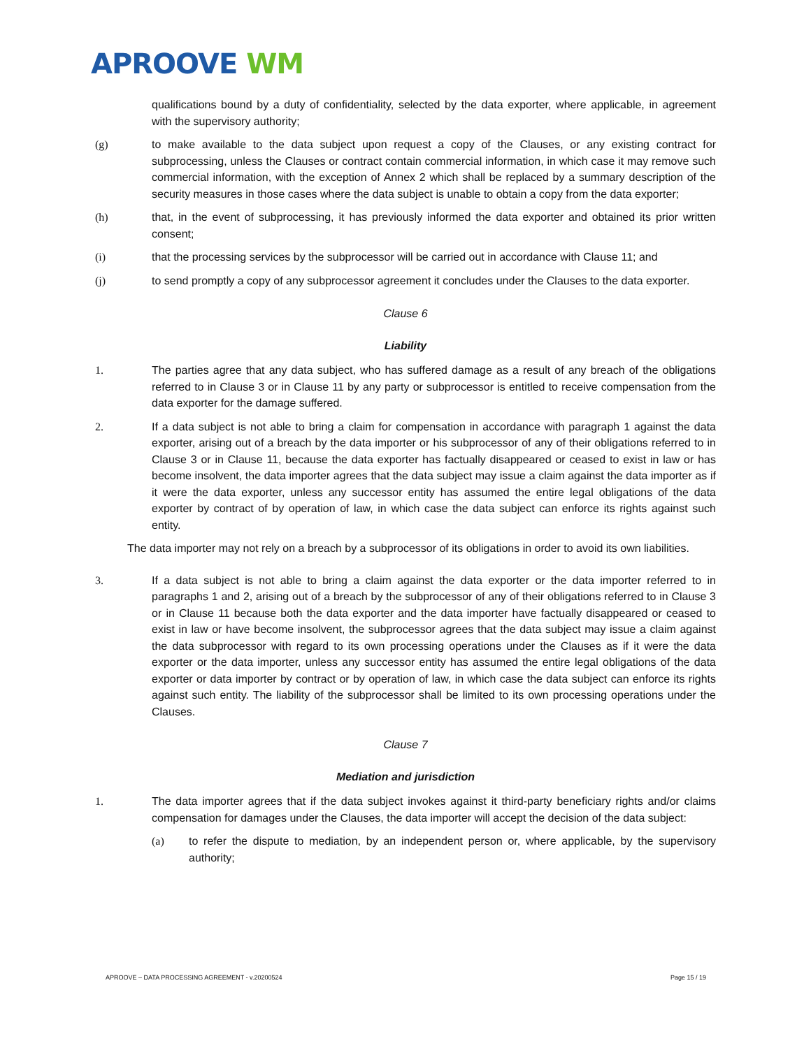APROOVE WM
qualifications bound by a duty of confidentiality, selected by the data exporter, where applicable, in agreement with the supervisory authority;
(g) to make available to the data subject upon request a copy of the Clauses, or any existing contract for subprocessing, unless the Clauses or contract contain commercial information, in which case it may remove such commercial information, with the exception of Annex 2 which shall be replaced by a summary description of the security measures in those cases where the data subject is unable to obtain a copy from the data exporter;
(h) that, in the event of subprocessing, it has previously informed the data exporter and obtained its prior written consent;
(i) that the processing services by the subprocessor will be carried out in accordance with Clause 11; and
(j) to send promptly a copy of any subprocessor agreement it concludes under the Clauses to the data exporter.
Clause 6
Liability
1. The parties agree that any data subject, who has suffered damage as a result of any breach of the obligations referred to in Clause 3 or in Clause 11 by any party or subprocessor is entitled to receive compensation from the data exporter for the damage suffered.
2. If a data subject is not able to bring a claim for compensation in accordance with paragraph 1 against the data exporter, arising out of a breach by the data importer or his subprocessor of any of their obligations referred to in Clause 3 or in Clause 11, because the data exporter has factually disappeared or ceased to exist in law or has become insolvent, the data importer agrees that the data subject may issue a claim against the data importer as if it were the data exporter, unless any successor entity has assumed the entire legal obligations of the data exporter by contract of by operation of law, in which case the data subject can enforce its rights against such entity.
The data importer may not rely on a breach by a subprocessor of its obligations in order to avoid its own liabilities.
3. If a data subject is not able to bring a claim against the data exporter or the data importer referred to in paragraphs 1 and 2, arising out of a breach by the subprocessor of any of their obligations referred to in Clause 3 or in Clause 11 because both the data exporter and the data importer have factually disappeared or ceased to exist in law or have become insolvent, the subprocessor agrees that the data subject may issue a claim against the data subprocessor with regard to its own processing operations under the Clauses as if it were the data exporter or the data importer, unless any successor entity has assumed the entire legal obligations of the data exporter or data importer by contract or by operation of law, in which case the data subject can enforce its rights against such entity. The liability of the subprocessor shall be limited to its own processing operations under the Clauses.
Clause 7
Mediation and jurisdiction
1. The data importer agrees that if the data subject invokes against it third-party beneficiary rights and/or claims compensation for damages under the Clauses, the data importer will accept the decision of the data subject:
(a) to refer the dispute to mediation, by an independent person or, where applicable, by the supervisory authority;
APROOVE – DATA PROCESSING AGREEMENT - v.20200524 Page 15 / 19